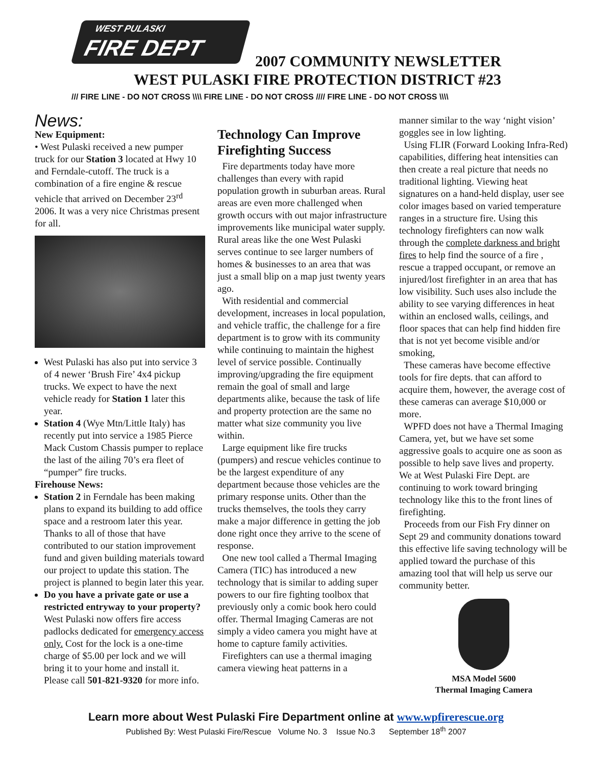WEST PULASKI
FIRE DEPT
2007 COMMUNITY NEWSLETTER
WEST PULASKI FIRE PROTECTION DISTRICT #23
/// FIRE LINE - DO NOT CROSS \\\\ FIRE LINE - DO NOT CROSS //// FIRE LINE - DO NOT CROSS \\\\
News:
New Equipment:
• West Pulaski received a new pumper truck for our Station 3 located at Hwy 10 and Ferndale-cutoff. The truck is a combination of a fire engine & rescue vehicle that arrived on December 23<sup>rd</sup> 2006. It was a very nice Christmas present for all.
West Pulaski has also put into service 3 of 4 newer ‘Brush Fire’ 4x4 pickup trucks. We expect to have the next vehicle ready for Station 1 later this year.
Station 4 (Wye Mtn/Little Italy) has recently put into service a 1985 Pierce Mack Custom Chassis pumper to replace the last of the ailing 70’s era fleet of “pumper” fire trucks.
Firehouse News:
Station 2 in Ferndale has been making plans to expand its building to add office space and a restroom later this year. Thanks to all of those that have contributed to our station improvement fund and given building materials toward our project to update this station. The project is planned to begin later this year.
Do you have a private gate or use a restricted entryway to your property? West Pulaski now offers fire access padlocks dedicated for emergency access only. Cost for the lock is a one-time charge of $5.00 per lock and we will bring it to your home and install it. Please call 501-821-9320 for more info.
Technology Can Improve Firefighting Success
Fire departments today have more challenges than every with rapid population growth in suburban areas. Rural areas are even more challenged when growth occurs with out major infrastructure improvements like municipal water supply. Rural areas like the one West Pulaski serves continue to see larger numbers of homes & businesses to an area that was just a small blip on a map just twenty years ago.
With residential and commercial development, increases in local population, and vehicle traffic, the challenge for a fire department is to grow with its community while continuing to maintain the highest level of service possible. Continually improving/upgrading the fire equipment remain the goal of small and large departments alike, because the task of life and property protection are the same no matter what size community you live within.
Large equipment like fire trucks (pumpers) and rescue vehicles continue to be the largest expenditure of any department because those vehicles are the primary response units. Other than the trucks themselves, the tools they carry make a major difference in getting the job done right once they arrive to the scene of response.
One new tool called a Thermal Imaging Camera (TIC) has introduced a new technology that is similar to adding super powers to our fire fighting toolbox that previously only a comic book hero could offer. Thermal Imaging Cameras are not simply a video camera you might have at home to capture family activities.
Firefighters can use a thermal imaging camera viewing heat patterns in a
manner similar to the way ‘night vision’ goggles see in low lighting.
Using FLIR (Forward Looking Infra-Red) capabilities, differing heat intensities can then create a real picture that needs no traditional lighting. Viewing heat signatures on a hand-held display, user see color images based on varied temperature ranges in a structure fire. Using this technology firefighters can now walk through the complete darkness and bright fires to help find the source of a fire , rescue a trapped occupant, or remove an injured/lost firefighter in an area that has low visibility. Such uses also include the ability to see varying differences in heat within an enclosed walls, ceilings, and floor spaces that can help find hidden fire that is not yet become visible and/or smoking,
These cameras have become effective tools for fire depts. that can afford to acquire them, however, the average cost of these cameras can average $10,000 or more.
WPFD does not have a Thermal Imaging Camera, yet, but we have set some aggressive goals to acquire one as soon as possible to help save lives and property. We at West Pulaski Fire Dept. are continuing to work toward bringing technology like this to the front lines of firefighting.
Proceeds from our Fish Fry dinner on Sept 29 and community donations toward this effective life saving technology will be applied toward the purchase of this amazing tool that will help us serve our community better.
MSA Model 5600
Thermal Imaging Camera
Learn more about West Pulaski Fire Department online at www.wpfirerescue.org
Published By: West Pulaski Fire/Rescue Volume No. 3 Issue No.3 September 18<sup>th</sup> 2007